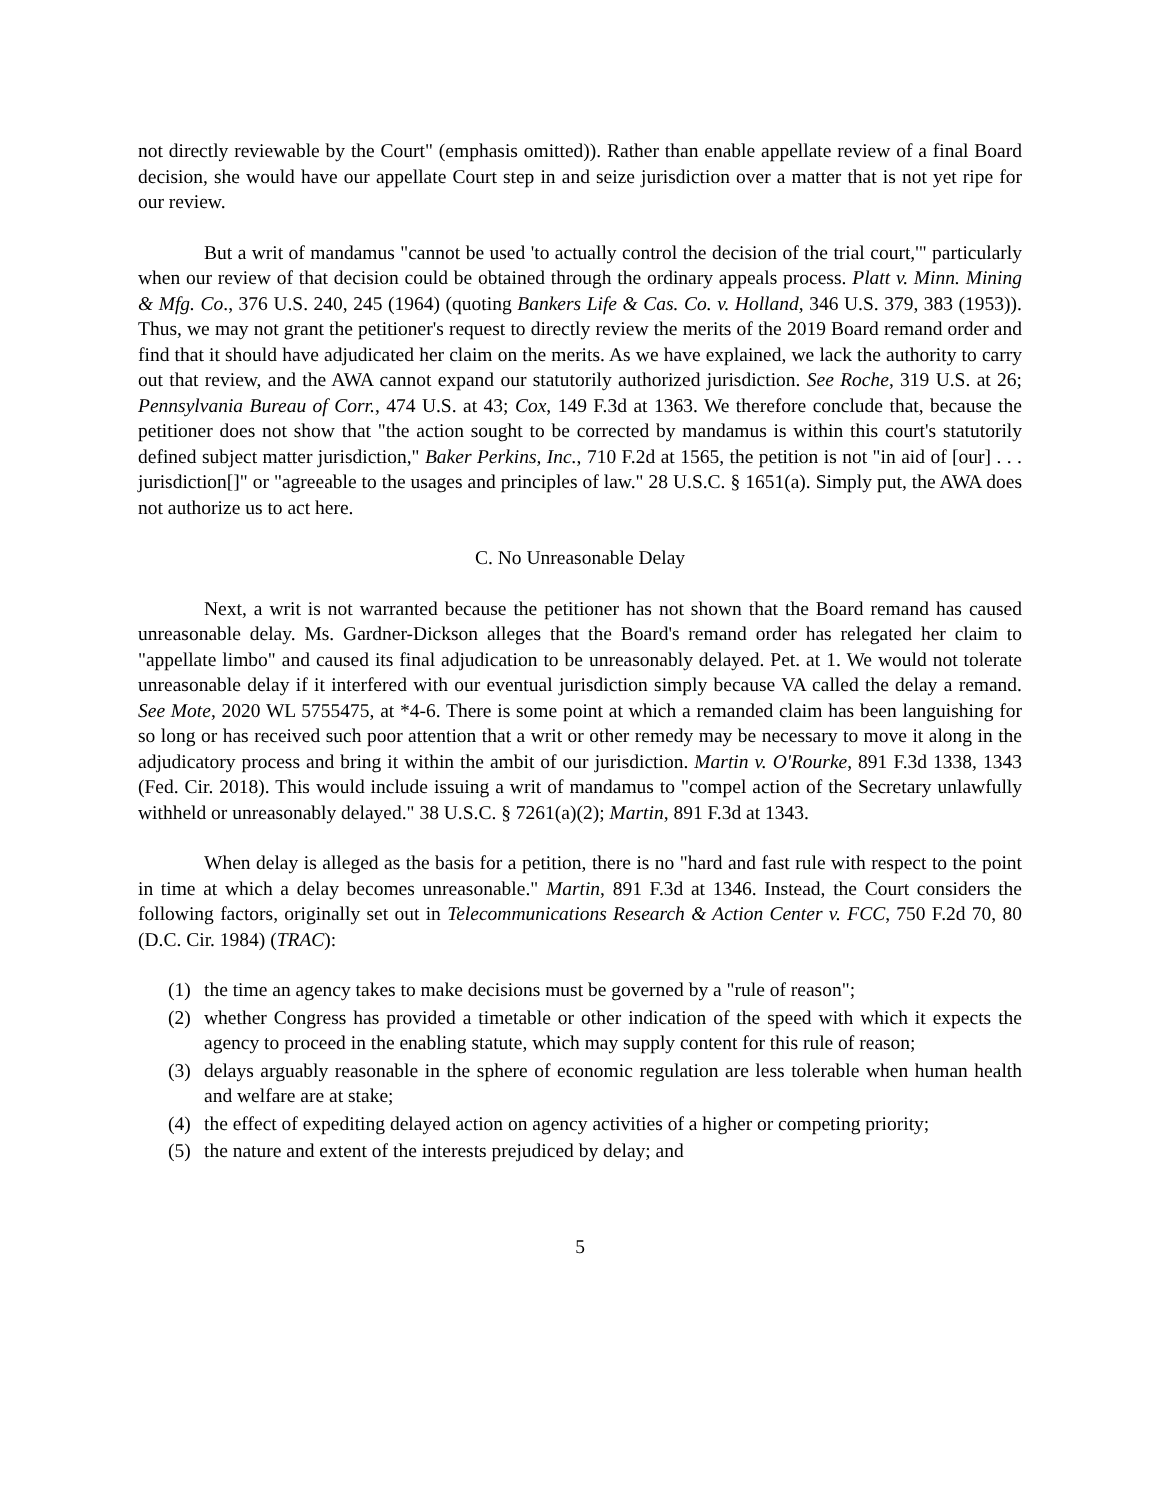not directly reviewable by the Court" (emphasis omitted)). Rather than enable appellate review of a final Board decision, she would have our appellate Court step in and seize jurisdiction over a matter that is not yet ripe for our review.
But a writ of mandamus "cannot be used 'to actually control the decision of the trial court,'" particularly when our review of that decision could be obtained through the ordinary appeals process. Platt v. Minn. Mining & Mfg. Co., 376 U.S. 240, 245 (1964) (quoting Bankers Life & Cas. Co. v. Holland, 346 U.S. 379, 383 (1953)). Thus, we may not grant the petitioner's request to directly review the merits of the 2019 Board remand order and find that it should have adjudicated her claim on the merits. As we have explained, we lack the authority to carry out that review, and the AWA cannot expand our statutorily authorized jurisdiction. See Roche, 319 U.S. at 26; Pennsylvania Bureau of Corr., 474 U.S. at 43; Cox, 149 F.3d at 1363. We therefore conclude that, because the petitioner does not show that "the action sought to be corrected by mandamus is within this court's statutorily defined subject matter jurisdiction," Baker Perkins, Inc., 710 F.2d at 1565, the petition is not "in aid of [our] . . . jurisdiction[]" or "agreeable to the usages and principles of law." 28 U.S.C. § 1651(a). Simply put, the AWA does not authorize us to act here.
C. No Unreasonable Delay
Next, a writ is not warranted because the petitioner has not shown that the Board remand has caused unreasonable delay. Ms. Gardner-Dickson alleges that the Board's remand order has relegated her claim to "appellate limbo" and caused its final adjudication to be unreasonably delayed. Pet. at 1. We would not tolerate unreasonable delay if it interfered with our eventual jurisdiction simply because VA called the delay a remand. See Mote, 2020 WL 5755475, at *4-6. There is some point at which a remanded claim has been languishing for so long or has received such poor attention that a writ or other remedy may be necessary to move it along in the adjudicatory process and bring it within the ambit of our jurisdiction. Martin v. O'Rourke, 891 F.3d 1338, 1343 (Fed. Cir. 2018). This would include issuing a writ of mandamus to "compel action of the Secretary unlawfully withheld or unreasonably delayed." 38 U.S.C. § 7261(a)(2); Martin, 891 F.3d at 1343.
When delay is alleged as the basis for a petition, there is no "hard and fast rule with respect to the point in time at which a delay becomes unreasonable." Martin, 891 F.3d at 1346. Instead, the Court considers the following factors, originally set out in Telecommunications Research & Action Center v. FCC, 750 F.2d 70, 80 (D.C. Cir. 1984) (TRAC):
(1) the time an agency takes to make decisions must be governed by a "rule of reason";
(2) whether Congress has provided a timetable or other indication of the speed with which it expects the agency to proceed in the enabling statute, which may supply content for this rule of reason;
(3) delays arguably reasonable in the sphere of economic regulation are less tolerable when human health and welfare are at stake;
(4) the effect of expediting delayed action on agency activities of a higher or competing priority;
(5) the nature and extent of the interests prejudiced by delay; and
5